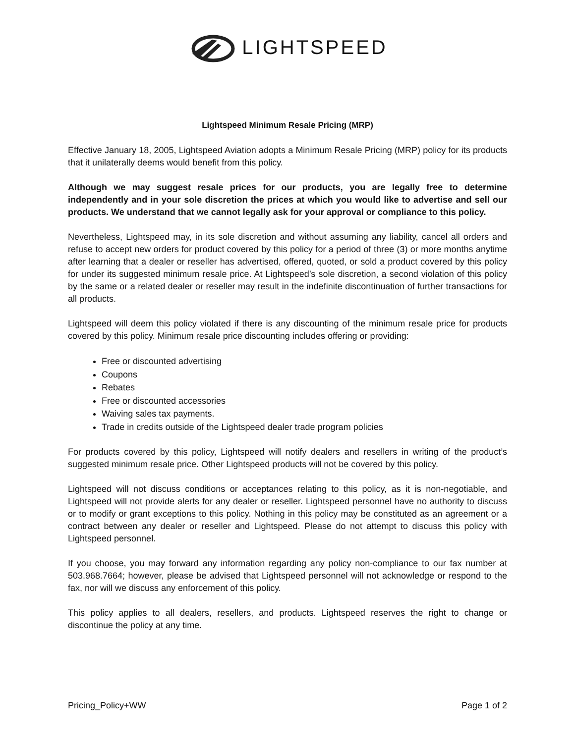LIGHTSPEED
Lightspeed Minimum Resale Pricing (MRP)
Effective January 18, 2005, Lightspeed Aviation adopts a Minimum Resale Pricing (MRP) policy for its products that it unilaterally deems would benefit from this policy.
Although we may suggest resale prices for our products, you are legally free to determine independently and in your sole discretion the prices at which you would like to advertise and sell our products. We understand that we cannot legally ask for your approval or compliance to this policy.
Nevertheless, Lightspeed may, in its sole discretion and without assuming any liability, cancel all orders and refuse to accept new orders for product covered by this policy for a period of three (3) or more months anytime after learning that a dealer or reseller has advertised, offered, quoted, or sold a product covered by this policy for under its suggested minimum resale price. At Lightspeed’s sole discretion, a second violation of this policy by the same or a related dealer or reseller may result in the indefinite discontinuation of further transactions for all products.
Lightspeed will deem this policy violated if there is any discounting of the minimum resale price for products covered by this policy. Minimum resale price discounting includes offering or providing:
Free or discounted advertising
Coupons
Rebates
Free or discounted accessories
Waiving sales tax payments.
Trade in credits outside of the Lightspeed dealer trade program policies
For products covered by this policy, Lightspeed will notify dealers and resellers in writing of the product’s suggested minimum resale price. Other Lightspeed products will not be covered by this policy.
Lightspeed will not discuss conditions or acceptances relating to this policy, as it is non-negotiable, and Lightspeed will not provide alerts for any dealer or reseller. Lightspeed personnel have no authority to discuss or to modify or grant exceptions to this policy. Nothing in this policy may be constituted as an agreement or a contract between any dealer or reseller and Lightspeed. Please do not attempt to discuss this policy with Lightspeed personnel.
If you choose, you may forward any information regarding any policy non-compliance to our fax number at 503.968.7664; however, please be advised that Lightspeed personnel will not acknowledge or respond to the fax, nor will we discuss any enforcement of this policy.
This policy applies to all dealers, resellers, and products. Lightspeed reserves the right to change or discontinue the policy at any time.
Pricing_Policy+WW Page 1 of 2